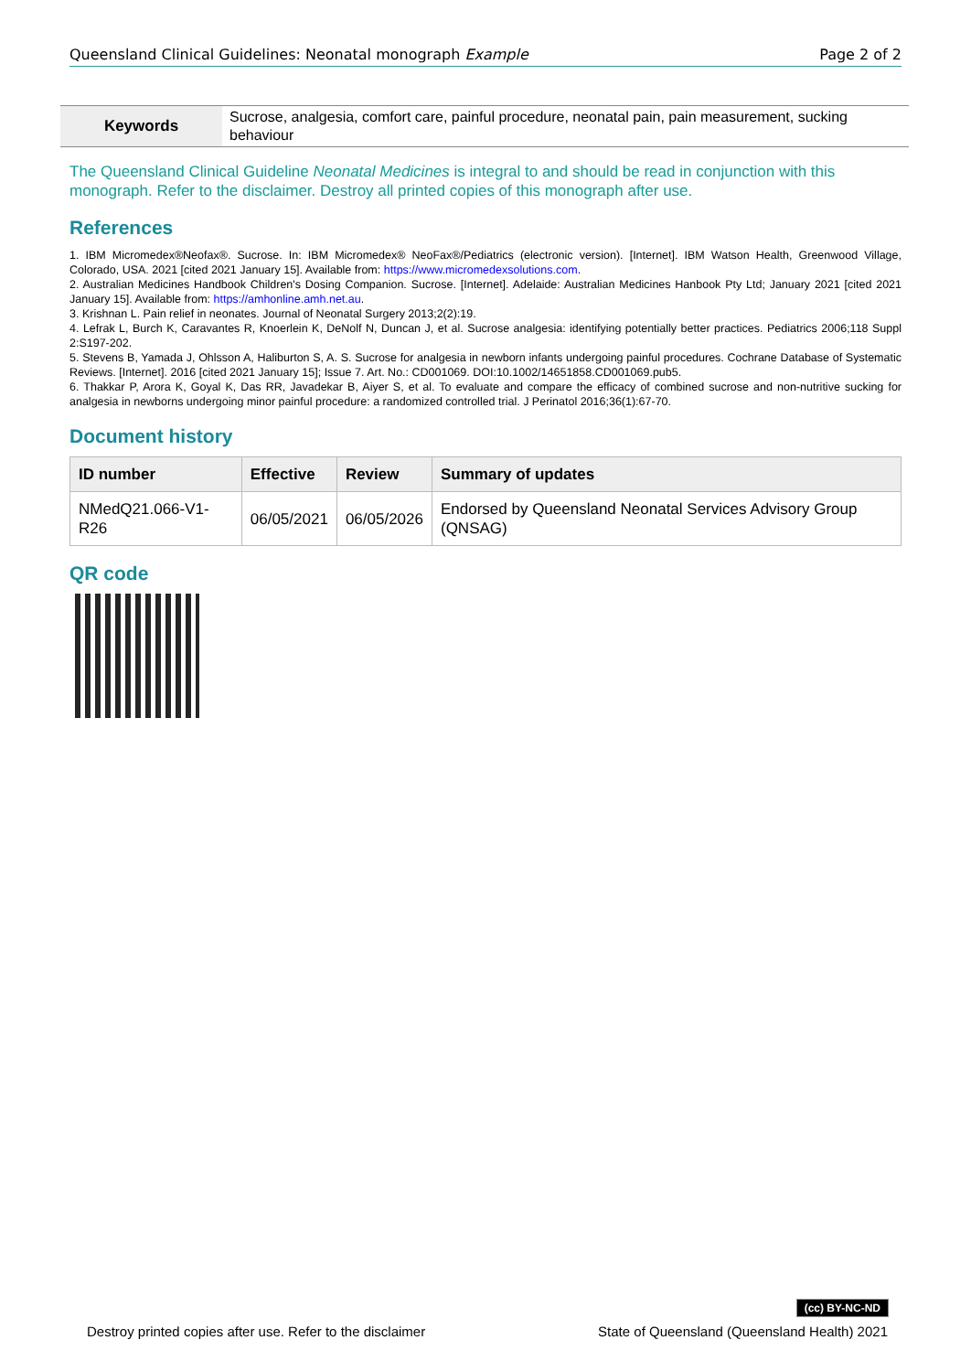Queensland Clinical Guidelines: Neonatal monograph Example Page 2 of 2
| Keywords | Sucrose, analgesia, comfort care, painful procedure, neonatal pain, pain measurement, sucking behaviour |
The Queensland Clinical Guideline Neonatal Medicines is integral to and should be read in conjunction with this monograph. Refer to the disclaimer. Destroy all printed copies of this monograph after use.
References
1. IBM Micromedex®Neofax®. Sucrose. In: IBM Micromedex® NeoFax®/Pediatrics (electronic version). [Internet]. IBM Watson Health, Greenwood Village, Colorado, USA. 2021 [cited 2021 January 15]. Available from: https://www.micromedexsolutions.com.
2. Australian Medicines Handbook Children's Dosing Companion. Sucrose. [Internet]. Adelaide: Australian Medicines Hanbook Pty Ltd; January 2021 [cited 2021 January 15]. Available from: https://amhonline.amh.net.au.
3. Krishnan L. Pain relief in neonates. Journal of Neonatal Surgery 2013;2(2):19.
4. Lefrak L, Burch K, Caravantes R, Knoerlein K, DeNolf N, Duncan J, et al. Sucrose analgesia: identifying potentially better practices. Pediatrics 2006;118 Suppl 2:S197-202.
5. Stevens B, Yamada J, Ohlsson A, Haliburton S, A. S. Sucrose for analgesia in newborn infants undergoing painful procedures. Cochrane Database of Systematic Reviews. [Internet]. 2016 [cited 2021 January 15]; Issue 7. Art. No.: CD001069. DOI:10.1002/14651858.CD001069.pub5.
6. Thakkar P, Arora K, Goyal K, Das RR, Javadekar B, Aiyer S, et al. To evaluate and compare the efficacy of combined sucrose and non-nutritive sucking for analgesia in newborns undergoing minor painful procedure: a randomized controlled trial. J Perinatol 2016;36(1):67-70.
Document history
| ID number | Effective | Review | Summary of updates |
| --- | --- | --- | --- |
| NMedQ21.066-V1-R26 | 06/05/2021 | 06/05/2026 | Endorsed by Queensland Neonatal Services Advisory Group (QNSAG) |
QR code
(cc) BY-NC-ND
Destroy printed copies after use. Refer to the disclaimer State of Queensland (Queensland Health) 2021